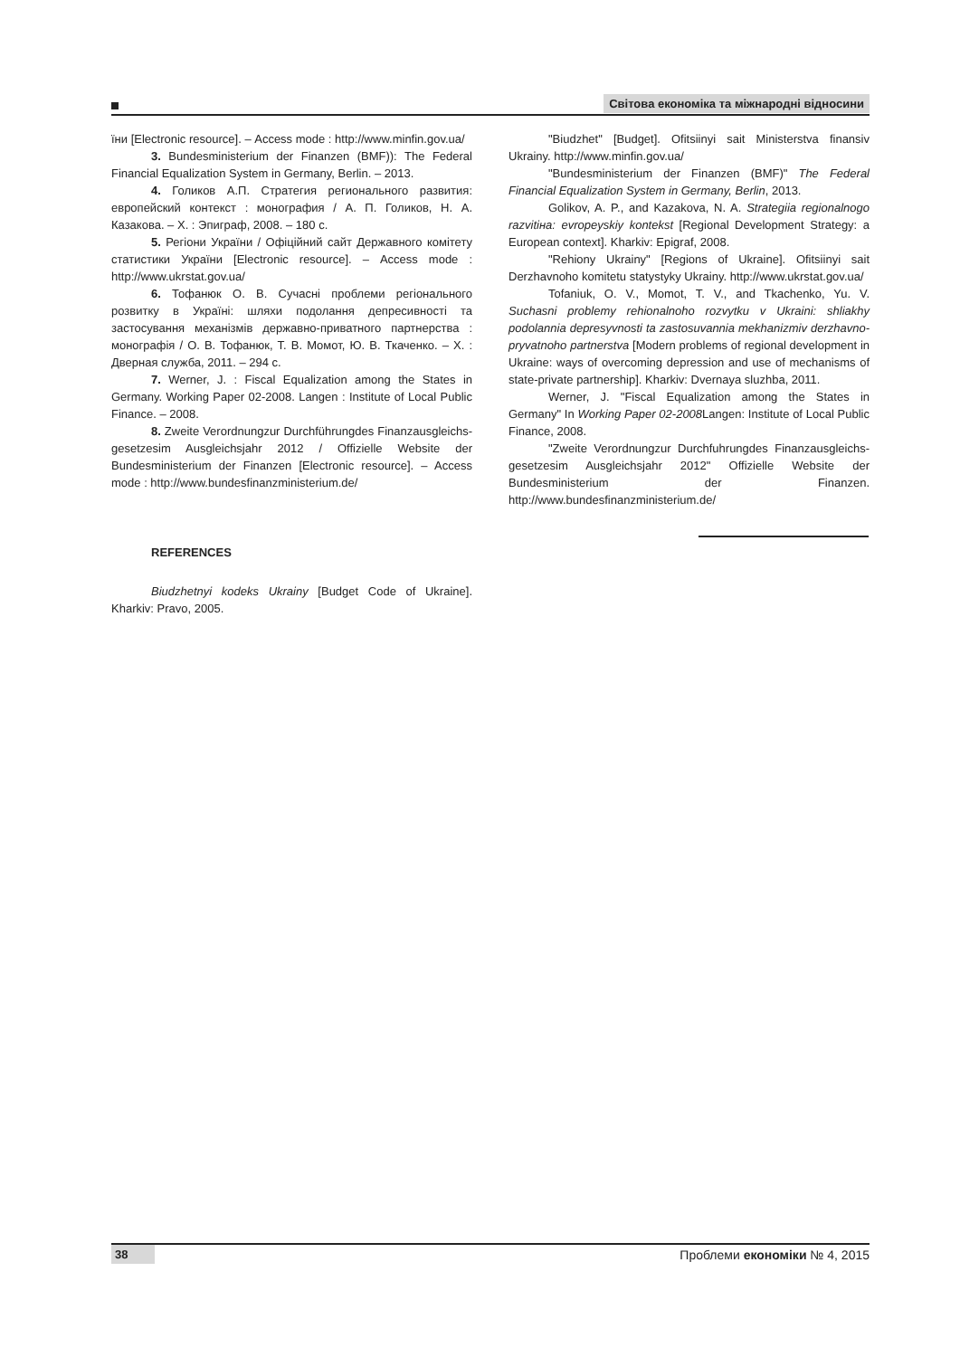Світова економіка та міжнародні відносини
їни [Electronic resource]. – Access mode : http://www.minfin.gov.ua/
3. Bundesministerium der Finanzen (BMF)): The Federal Financial Equalization System in Germany, Berlin. – 2013.
4. Голиков А.П. Стратегия регионального развития: европейский контекст : монография / А. П. Голиков, Н. А. Казакова. – Х. : Эпиграф, 2008. – 180 с.
5. Регіони України / Офіційний сайт Державного комітету статистики України [Electronic resource]. – Access mode : http://www.ukrstat.gov.ua/
6. Тофанюк О. В. Сучасні проблеми регіонального розвитку в Україні: шляхи подолання депресивності та застосування механізмів державно-приватного партнерства : монографія / О. В. Тофанюк, Т. В. Момот, Ю. В. Ткаченко. – Х. : Дверная служба, 2011. – 294 с.
7. Werner, J. : Fiscal Equalization among the States in Germany. Working Paper 02-2008. Langen : Institute of Local Public Finance. – 2008.
8. Zweite Verordnungzur Durchführungdes Finanzausgleichs-gesetzesim Ausgleichsjahr 2012 / Offizielle Website der Bundesministerium der Finanzen [Electronic resource]. – Access mode : http://www.bundesfinanzministerium.de/
REFERENCES
Biudzhetnyi kodeks Ukrainy [Budget Code of Ukraine]. Kharkiv: Pravo, 2005.
"Biudzhet" [Budget]. Ofitsiinyi sait Ministerstva finansiv Ukrainy. http://www.minfin.gov.ua/
"Bundesministerium der Finanzen (BMF)" The Federal Financial Equalization System in Germany, Berlin, 2013.
Golikov, A. P., and Kazakova, N. A. Strategiia regionalnogo razvitiнa: evropeyskiy kontekst [Regional Development Strategy: a European context]. Kharkiv: Epigraf, 2008.
"Rehiony Ukrainy" [Regions of Ukraine]. Ofitsiinyi sait Derzhavnoho komitetu statystyky Ukrainy. http://www.ukrstat.gov.ua/
Tofaniuk, O. V., Momot, T. V., and Tkachenko, Yu. V. Suchasni problemy rehionalnoho rozvytku v Ukraini: shliakhy podolannia depresyvnosti ta zastosuvannia mekhanizmiv derzhavno-pryvatnoho partnerstva [Modern problems of regional development in Ukraine: ways of overcoming depression and use of mechanisms of state-private partnership]. Kharkiv: Dvernaya sluzhba, 2011.
Werner, J. "Fiscal Equalization among the States in Germany" In Working Paper 02-2008 Langen: Institute of Local Public Finance, 2008.
"Zweite Verordnungzur Durchfuhrungdes Finanzausgleichs-gesetzesim Ausgleichsjahr 2012" Offizielle Website der Bundesministerium der Finanzen. http://www.bundesfinanzministerium.de/
38 Проблеми економіки № 4, 2015